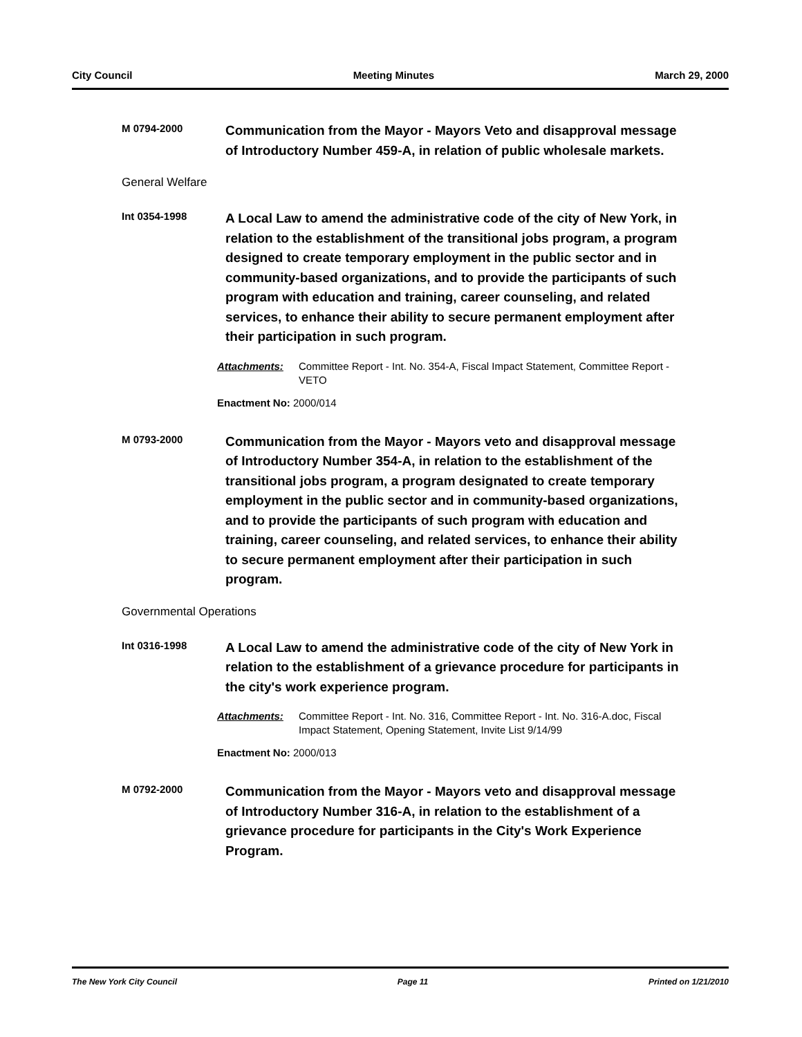City Council Meeting Minutes March 29, 2000
M 0794-2000
Communication from the Mayor - Mayors Veto and disapproval message of Introductory Number 459-A, in relation of public wholesale markets.
General Welfare
Int 0354-1998
A Local Law to amend the administrative code of the city of New York, in relation to the establishment of the transitional jobs program, a program designed to create temporary employment in the public sector and in community-based organizations, and to provide the participants of such program with education and training, career counseling, and related services, to enhance their ability to secure permanent employment after their participation in such program.
Attachments: Committee Report - Int. No. 354-A, Fiscal Impact Statement, Committee Report - VETO
Enactment No: 2000/014
M 0793-2000
Communication from the Mayor - Mayors veto and disapproval message of Introductory Number 354-A, in relation to the establishment of the transitional jobs program, a program designated to create temporary employment in the public sector and in community-based organizations, and to provide the participants of such program with education and training, career counseling, and related services, to enhance their ability to secure permanent employment after their participation in such program.
Governmental Operations
Int 0316-1998
A Local Law to amend the administrative code of the city of New York in relation to the establishment of a grievance procedure for participants in the city's work experience program.
Attachments: Committee Report - Int. No. 316, Committee Report - Int. No. 316-A.doc, Fiscal Impact Statement, Opening Statement, Invite List 9/14/99
Enactment No: 2000/013
M 0792-2000
Communication from the Mayor - Mayors veto and disapproval message of Introductory Number 316-A, in relation to the establishment of a grievance procedure for participants in the City's Work Experience Program.
The New York City Council Page 11 Printed on 1/21/2010